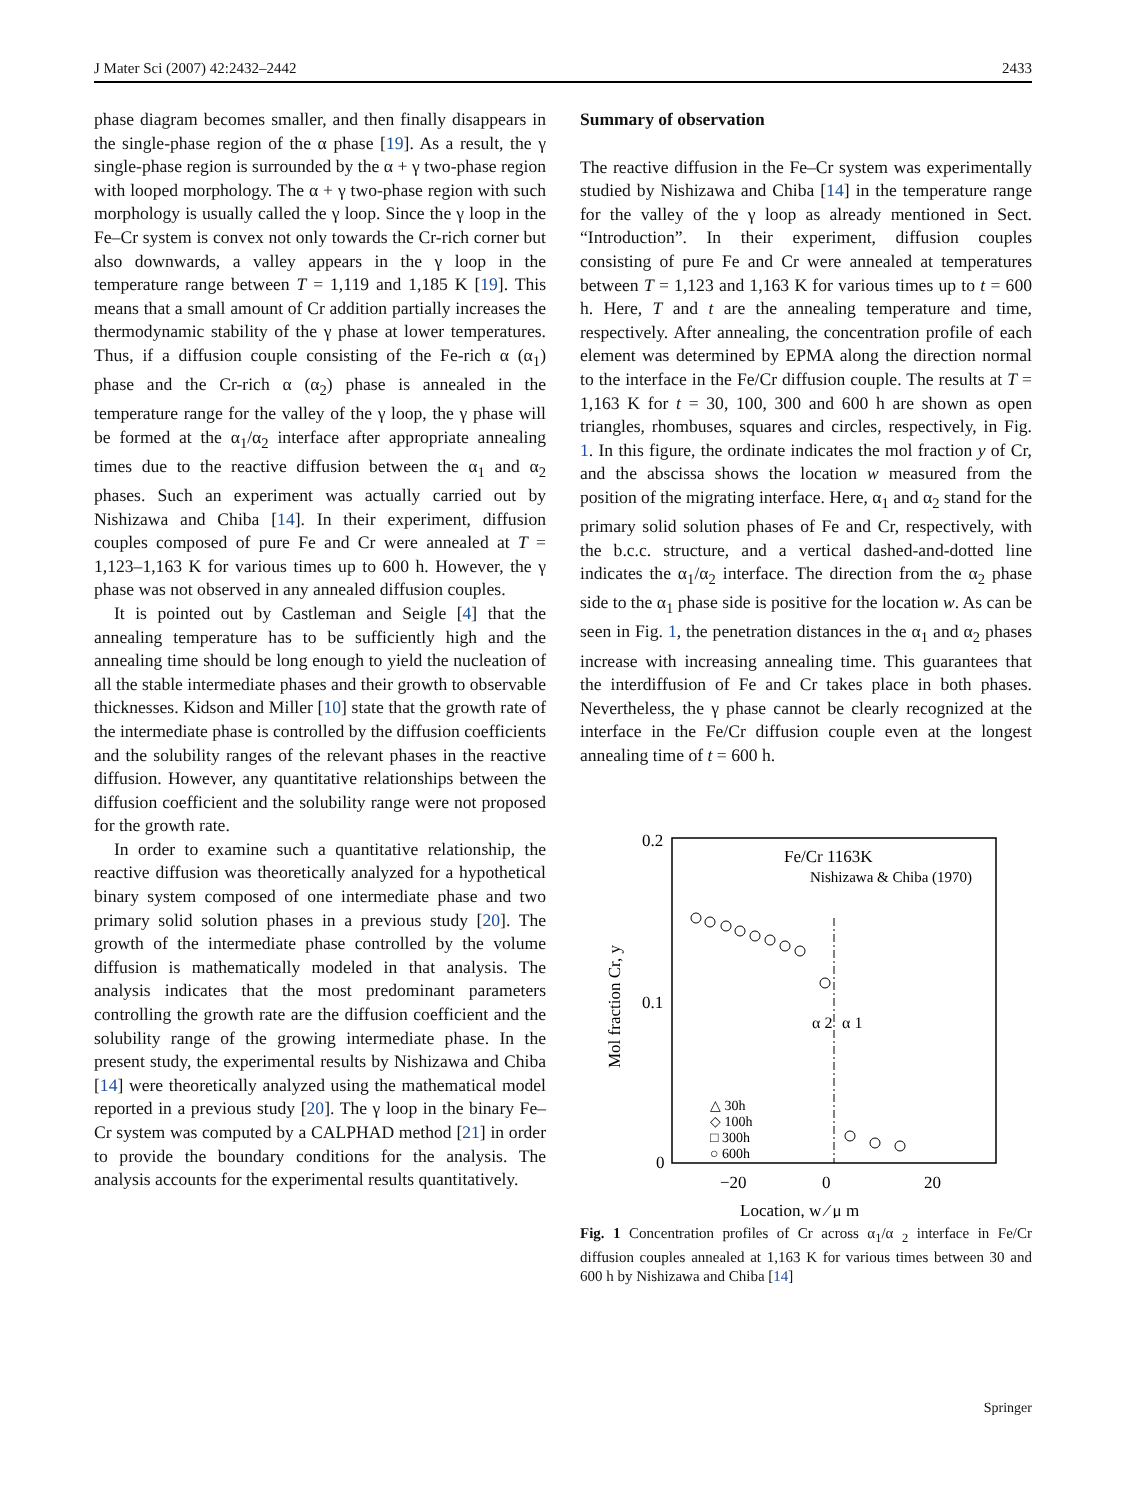J Mater Sci (2007) 42:2432–2442 2433
phase diagram becomes smaller, and then finally disappears in the single-phase region of the α phase [19]. As a result, the γ single-phase region is surrounded by the α + γ two-phase region with looped morphology. The α + γ two-phase region with such morphology is usually called the γ loop. Since the γ loop in the Fe–Cr system is convex not only towards the Cr-rich corner but also downwards, a valley appears in the γ loop in the temperature range between T = 1,119 and 1,185 K [19]. This means that a small amount of Cr addition partially increases the thermodynamic stability of the γ phase at lower temperatures. Thus, if a diffusion couple consisting of the Fe-rich α (α<sub>1</sub>) phase and the Cr-rich α (α<sub>2</sub>) phase is annealed in the temperature range for the valley of the γ loop, the γ phase will be formed at the α<sub>1</sub>/α<sub>2</sub> interface after appropriate annealing times due to the reactive diffusion between the α<sub>1</sub> and α<sub>2</sub> phases. Such an experiment was actually carried out by Nishizawa and Chiba [14]. In their experiment, diffusion couples composed of pure Fe and Cr were annealed at T = 1,123–1,163 K for various times up to 600 h. However, the γ phase was not observed in any annealed diffusion couples.
It is pointed out by Castleman and Seigle [4] that the annealing temperature has to be sufficiently high and the annealing time should be long enough to yield the nucleation of all the stable intermediate phases and their growth to observable thicknesses. Kidson and Miller [10] state that the growth rate of the intermediate phase is controlled by the diffusion coefficients and the solubility ranges of the relevant phases in the reactive diffusion. However, any quantitative relationships between the diffusion coefficient and the solubility range were not proposed for the growth rate.
In order to examine such a quantitative relationship, the reactive diffusion was theoretically analyzed for a hypothetical binary system composed of one intermediate phase and two primary solid solution phases in a previous study [20]. The growth of the intermediate phase controlled by the volume diffusion is mathematically modeled in that analysis. The analysis indicates that the most predominant parameters controlling the growth rate are the diffusion coefficient and the solubility range of the growing intermediate phase. In the present study, the experimental results by Nishizawa and Chiba [14] were theoretically analyzed using the mathematical model reported in a previous study [20]. The γ loop in the binary Fe–Cr system was computed by a CALPHAD method [21] in order to provide the boundary conditions for the analysis. The analysis accounts for the experimental results quantitatively.
Summary of observation
The reactive diffusion in the Fe–Cr system was experimentally studied by Nishizawa and Chiba [14] in the temperature range for the valley of the γ loop as already mentioned in Sect. “Introduction”. In their experiment, diffusion couples consisting of pure Fe and Cr were annealed at temperatures between T = 1,123 and 1,163 K for various times up to t = 600 h. Here, T and t are the annealing temperature and time, respectively. After annealing, the concentration profile of each element was determined by EPMA along the direction normal to the interface in the Fe/Cr diffusion couple. The results at T = 1,163 K for t = 30, 100, 300 and 600 h are shown as open triangles, rhombuses, squares and circles, respectively, in Fig. 1. In this figure, the ordinate indicates the mol fraction y of Cr, and the abscissa shows the location w measured from the position of the migrating interface. Here, α<sub>1</sub> and α<sub>2</sub> stand for the primary solid solution phases of Fe and Cr, respectively, with the b.c.c. structure, and a vertical dashed-and-dotted line indicates the α<sub>1</sub>/α<sub>2</sub> interface. The direction from the α<sub>2</sub> phase side to the α<sub>1</sub> phase side is positive for the location w. As can be seen in Fig. 1, the penetration distances in the α<sub>1</sub> and α<sub>2</sub> phases increase with increasing annealing time. This guarantees that the interdiffusion of Fe and Cr takes place in both phases. Nevertheless, the γ phase cannot be clearly recognized at the interface in the Fe/Cr diffusion couple even at the longest annealing time of t = 600 h.
0.2
0.1
0
−20
0
20
Location, w ⁄ μ m
Mol fraction Cr, y
Fe/Cr 1163K
Nishizawa & Chiba (1970)
α 2
α 1
△ 30h
◇ 100h
□ 300h
○ 600h
Fig. 1 Concentration profiles of Cr across α<sub>1</sub>/α <sub>2</sub> interface in Fe/Cr diffusion couples annealed at 1,163 K for various times between 30 and 600 h by Nishizawa and Chiba [14]
Springer